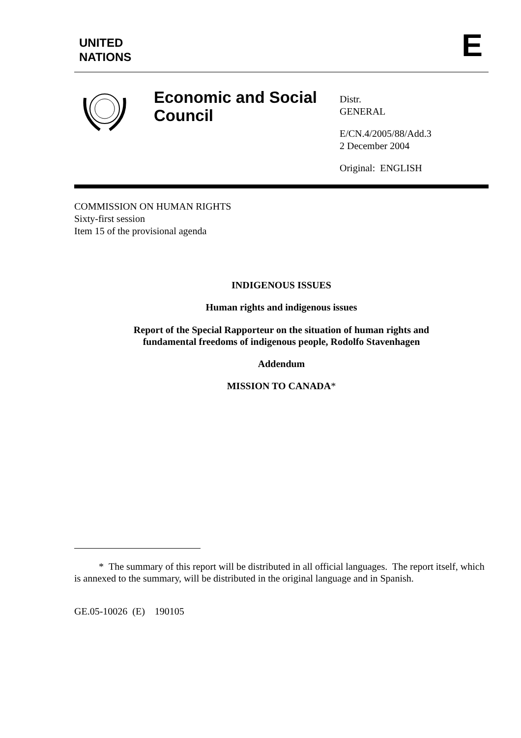UNITED
NATIONS
E
Economic and Social Council
Distr.
GENERAL
E/CN.4/2005/88/Add.3
2 December 2004
Original: ENGLISH
COMMISSION ON HUMAN RIGHTS
Sixty-first session
Item 15 of the provisional agenda
INDIGENOUS ISSUES
Human rights and indigenous issues
Report of the Special Rapporteur on the situation of human rights and
fundamental freedoms of indigenous people, Rodolfo Stavenhagen
Addendum
MISSION TO CANADA*
* The summary of this report will be distributed in all official languages. The report itself, which is annexed to the summary, will be distributed in the original language and in Spanish.
GE.05-10026 (E) 190105